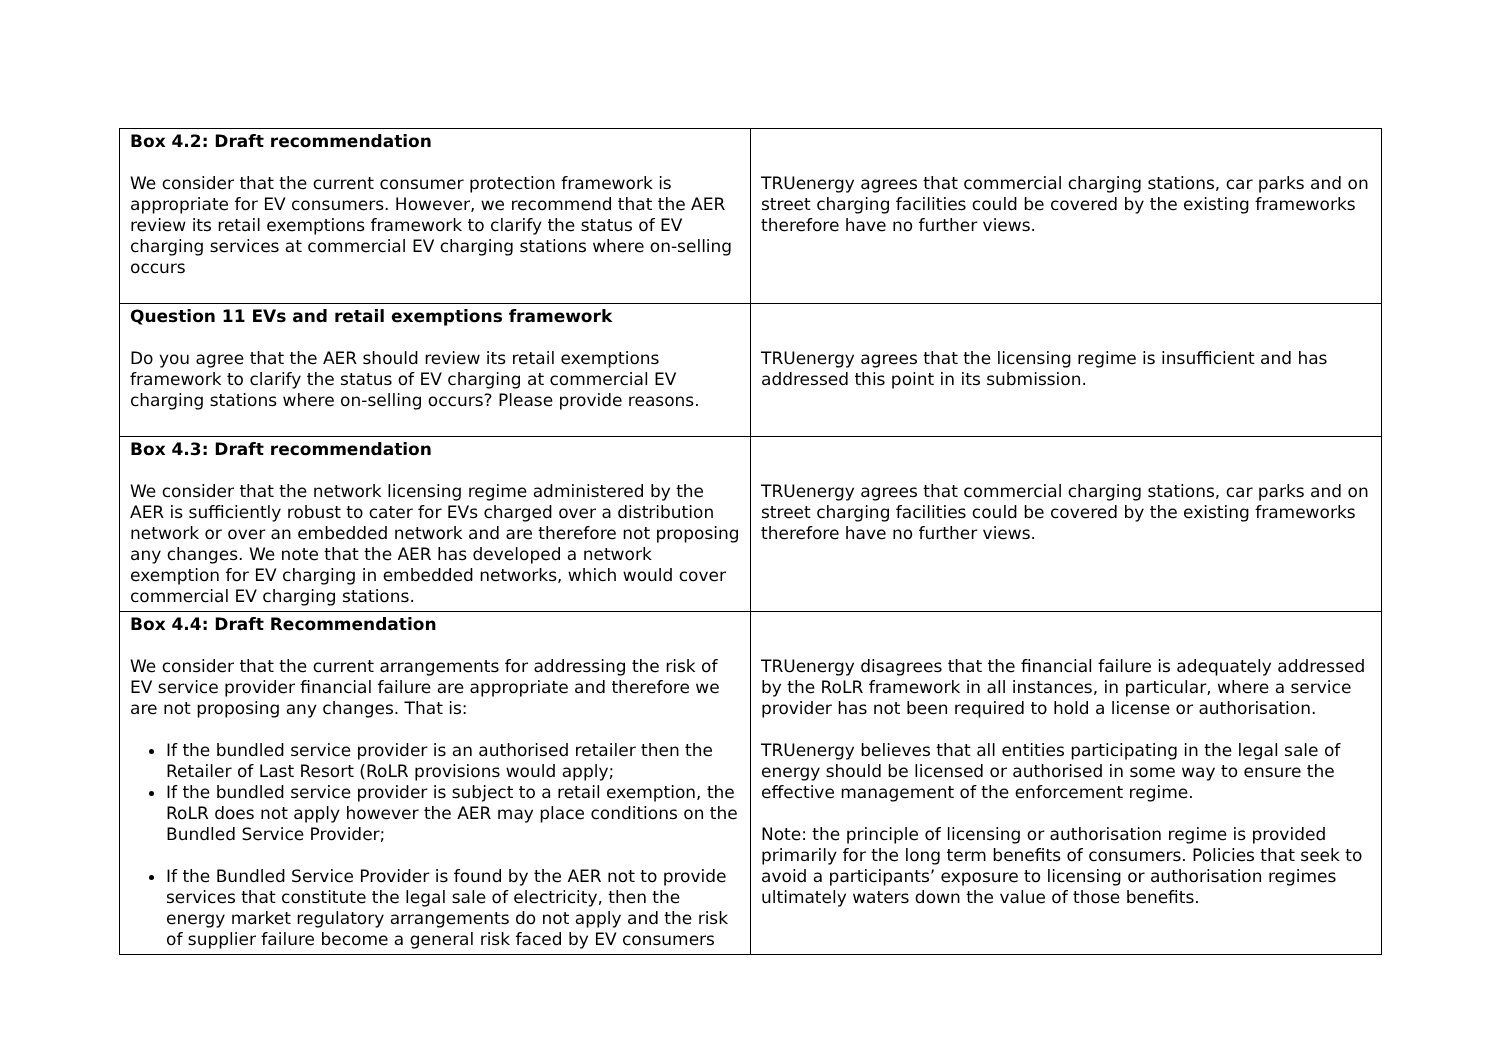| Box 4.2: Draft recommendation We consider that the current consumer protection framework is appropriate for EV consumers. However, we recommend that the AER review its retail exemptions framework to clarify the status of EV charging services at commercial EV charging stations where on-selling occurs | TRUenergy agrees that commercial charging stations, car parks and on street charging facilities could be covered by the existing frameworks therefore have no further views. |
| Question 11 EVs and retail exemptions framework Do you agree that the AER should review its retail exemptions framework to clarify the status of EV charging at commercial EV charging stations where on-selling occurs? Please provide reasons. | TRUenergy agrees that the licensing regime is insufficient and has addressed this point in its submission. |
| Box 4.3: Draft recommendation We consider that the network licensing regime administered by the AER is sufficiently robust to cater for EVs charged over a distribution network or over an embedded network and are therefore not proposing any changes. We note that the AER has developed a network exemption for EV charging in embedded networks, which would cover commercial EV charging stations. | TRUenergy agrees that commercial charging stations, car parks and on street charging facilities could be covered by the existing frameworks therefore have no further views. |
| Box 4.4: Draft Recommendation We consider that the current arrangements for addressing the risk of EV service provider financial failure are appropriate and therefore we are not proposing any changes. That is: If the bundled service provider is an authorised retailer then the Retailer of Last Resort (RoLR provisions would apply; If the bundled service provider is subject to a retail exemption, the RoLR does not apply however the AER may place conditions on the Bundled Service Provider; If the Bundled Service Provider is found by the AER not to provide services that constitute the legal sale of electricity, then the energy market regulatory arrangements do not apply and the risk of supplier failure become a general risk faced by EV consumers | TRUenergy disagrees that the financial failure is adequately addressed by the RoLR framework in all instances, in particular, where a service provider has not been required to hold a license or authorisation. TRUenergy believes that all entities participating in the legal sale of energy should be licensed or authorised in some way to ensure the effective management of the enforcement regime. Note: the principle of licensing or authorisation regime is provided primarily for the long term benefits of consumers. Policies that seek to avoid a participants’ exposure to licensing or authorisation regimes ultimately waters down the value of those benefits. |